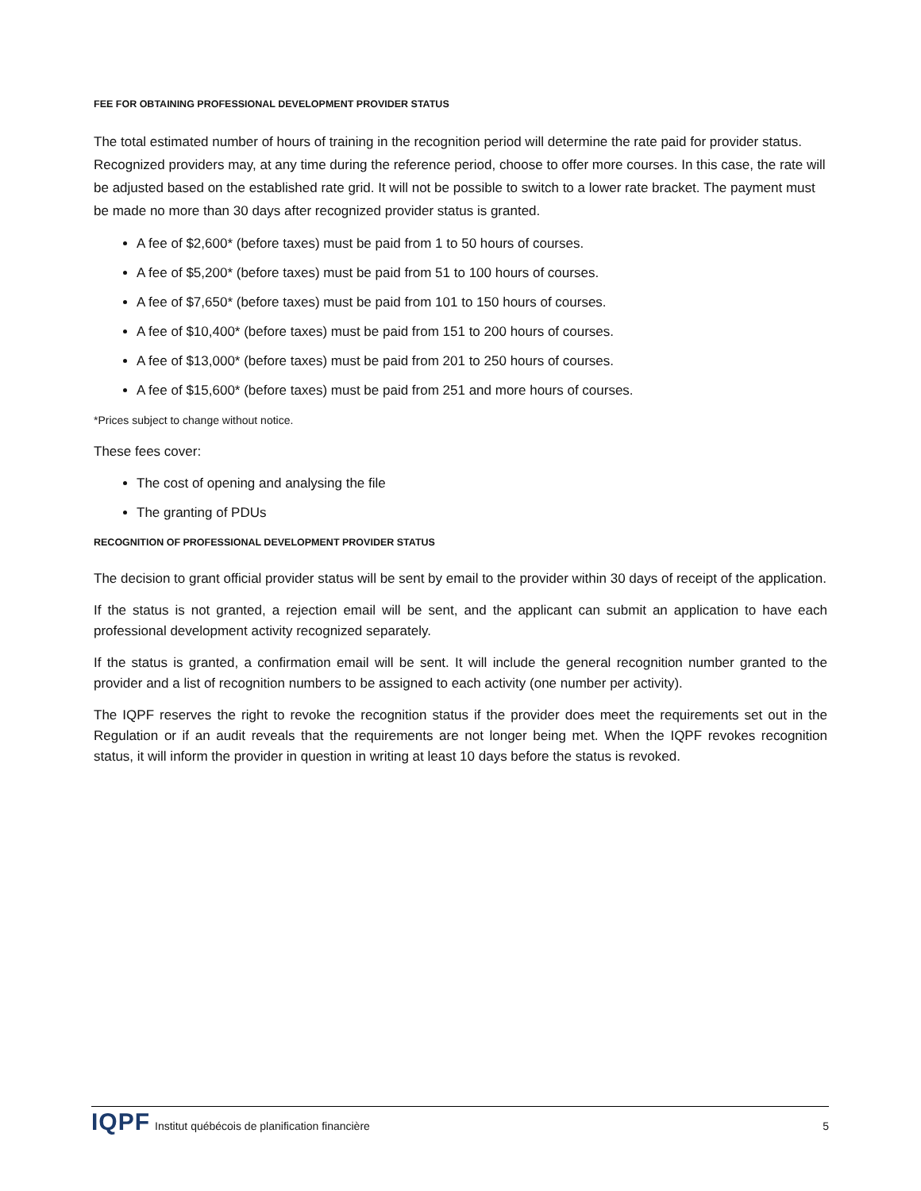FEE FOR OBTAINING PROFESSIONAL DEVELOPMENT PROVIDER STATUS
The total estimated number of hours of training in the recognition period will determine the rate paid for provider status. Recognized providers may, at any time during the reference period, choose to offer more courses. In this case, the rate will be adjusted based on the established rate grid. It will not be possible to switch to a lower rate bracket. The payment must be made no more than 30 days after recognized provider status is granted.
A fee of $2,600* (before taxes) must be paid from 1 to 50 hours of courses.
A fee of $5,200* (before taxes) must be paid from 51 to 100 hours of courses.
A fee of $7,650* (before taxes) must be paid from 101 to 150 hours of courses.
A fee of $10,400* (before taxes) must be paid from 151 to 200 hours of courses.
A fee of $13,000* (before taxes) must be paid from 201 to 250 hours of courses.
A fee of $15,600* (before taxes) must be paid from 251 and more hours of courses.
*Prices subject to change without notice.
These fees cover:
The cost of opening and analysing the file
The granting of PDUs
RECOGNITION OF PROFESSIONAL DEVELOPMENT PROVIDER STATUS
The decision to grant official provider status will be sent by email to the provider within 30 days of receipt of the application.
If the status is not granted, a rejection email will be sent, and the applicant can submit an application to have each professional development activity recognized separately.
If the status is granted, a confirmation email will be sent. It will include the general recognition number granted to the provider and a list of recognition numbers to be assigned to each activity (one number per activity).
The IQPF reserves the right to revoke the recognition status if the provider does meet the requirements set out in the Regulation or if an audit reveals that the requirements are not longer being met. When the IQPF revokes recognition status, it will inform the provider in question in writing at least 10 days before the status is revoked.
IQPF Institut québécois de planification financière
5